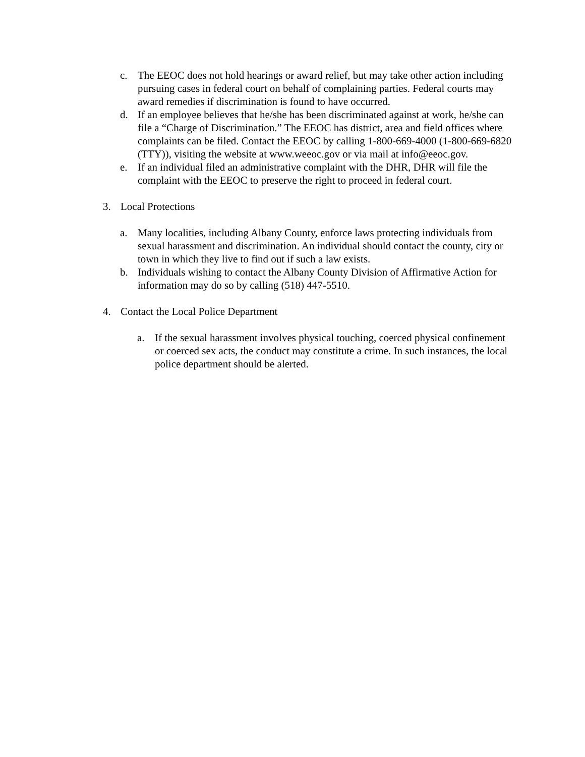c. The EEOC does not hold hearings or award relief, but may take other action including pursuing cases in federal court on behalf of complaining parties. Federal courts may award remedies if discrimination is found to have occurred.
d. If an employee believes that he/she has been discriminated against at work, he/she can file a “Charge of Discrimination.” The EEOC has district, area and field offices where complaints can be filed. Contact the EEOC by calling 1-800-669-4000 (1-800-669-6820 (TTY)), visiting the website at www.weeoc.gov or via mail at info@eeoc.gov.
e. If an individual filed an administrative complaint with the DHR, DHR will file the complaint with the EEOC to preserve the right to proceed in federal court.
3. Local Protections
a. Many localities, including Albany County, enforce laws protecting individuals from sexual harassment and discrimination. An individual should contact the county, city or town in which they live to find out if such a law exists.
b. Individuals wishing to contact the Albany County Division of Affirmative Action for information may do so by calling (518) 447-5510.
4. Contact the Local Police Department
a. If the sexual harassment involves physical touching, coerced physical confinement or coerced sex acts, the conduct may constitute a crime. In such instances, the local police department should be alerted.